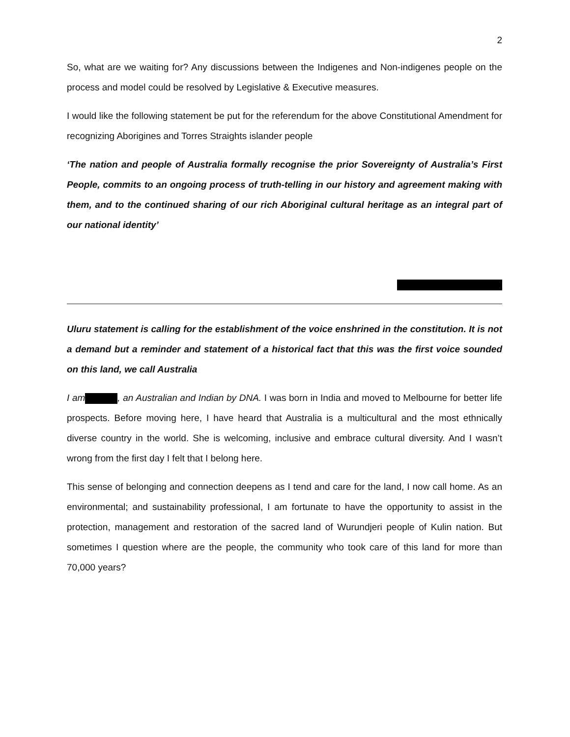2
So, what are we waiting for? Any discussions between the Indigenes and Non-indigenes people on the process and model could be resolved by Legislative & Executive measures.
I would like the following statement be put for the referendum for the above Constitutional Amendment for recognizing Aborigines and Torres Straights islander people
‘The nation and people of Australia formally recognise the prior Sovereignty of Australia’s First People, commits to an ongoing process of truth-telling in our history and agreement making with them, and to the continued sharing of our rich Aboriginal cultural heritage as an integral part of our national identity’
Uluru statement is calling for the establishment of the voice enshrined in the constitution. It is not a demand but a reminder and statement of a historical fact that this was the first voice sounded on this land, we call Australia
I am , an Australian and Indian by DNA. I was born in India and moved to Melbourne for better life prospects. Before moving here, I have heard that Australia is a multicultural and the most ethnically diverse country in the world. She is welcoming, inclusive and embrace cultural diversity. And I wasn’t wrong from the first day I felt that I belong here.
This sense of belonging and connection deepens as I tend and care for the land, I now call home. As an environmental; and sustainability professional, I am fortunate to have the opportunity to assist in the protection, management and restoration of the sacred land of Wurundjeri people of Kulin nation. But sometimes I question where are the people, the community who took care of this land for more than 70,000 years?